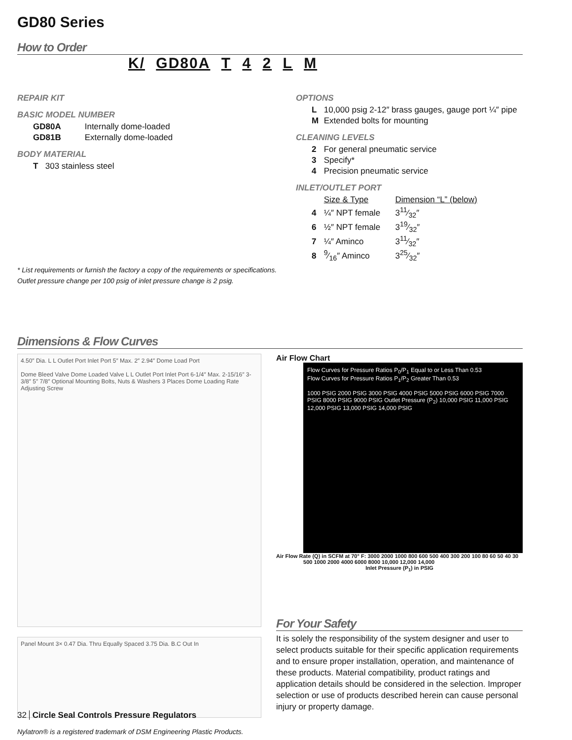GD80 Series
How to Order
K/ GD80A T 4 2 L M
REPAIR KIT
BASIC MODEL NUMBER
GD80A Internally dome-loaded
GD81B Externally dome-loaded
BODY MATERIAL
T 303 stainless steel
OPTIONS
L 10,000 psig 2-12″ brass gauges, gauge port ¼″ pipe
M Extended bolts for mounting
CLEANING LEVELS
2 For general pneumatic service
3 Specify*
4 Precision pneumatic service
INLET/OUTLET PORT
Size & Type Dimension “L” (below)
4 ¼″ NPT female 311⁄32″
6 ½″ NPT female 319⁄32″
7 ¼″ Aminco 311⁄32″
8 9⁄16″ Aminco 325⁄32″
* List requirements or furnish the factory a copy of the requirements or specifications.
Outlet pressure change per 100 psig of inlet pressure change is 2 psig.
Dimensions & Flow Curves
4.50″ Dia. L L Outlet Port Inlet Port 5″ Max. 2″ 2.94″ Dome Load Port
Dome Bleed Valve Dome Loaded Valve L L Outlet Port Inlet Port 6-1/4″ Max. 2-15/16″ 3-3/8″ 5″ 7/8″ Optional Mounting Bolts, Nuts & Washers 3 Places Dome Loading Rate Adjusting Screw
Panel Mount 3× 0.47 Dia. Thru Equally Spaced 3.75 Dia. B.C Out In
Nylatron® is a registered trademark of DSM Engineering Plastic Products.
Air Flow Chart
Flow Curves for Pressure Ratios P<sub>0</sub>/P<sub>1</sub> Equal to or Less Than 0.53
Flow Curves for Pressure Ratios P<sub>1</sub>/P<sub>2</sub> Greater Than 0.53
1000 PSIG 2000 PSIG 3000 PSIG 4000 PSIG 5000 PSIG 6000 PSIG 7000 PSIG 8000 PSIG 9000 PSIG Outlet Pressure (P<sub>2</sub>) 10,000 PSIG 11,000 PSIG 12,000 PSIG 13,000 PSIG 14,000 PSIG
Air Flow Rate (Q) in SCFM at 70° F: 3000 2000 1000 800 600 500 400 300 200 100 80 60 50 40 30
500 1000 2000 4000 6000 8000 10,000 12,000 14,000
Inlet Pressure (P<sub>1</sub>) in PSIG
For Your Safety
It is solely the responsibility of the system designer and user to select products suitable for their specific application requirements and to ensure proper installation, operation, and maintenance of these products. Material compatibility, product ratings and application details should be considered in the selection. Improper selection or use of products described herein can cause personal injury or property damage.
32 Circle Seal Controls Pressure Regulators